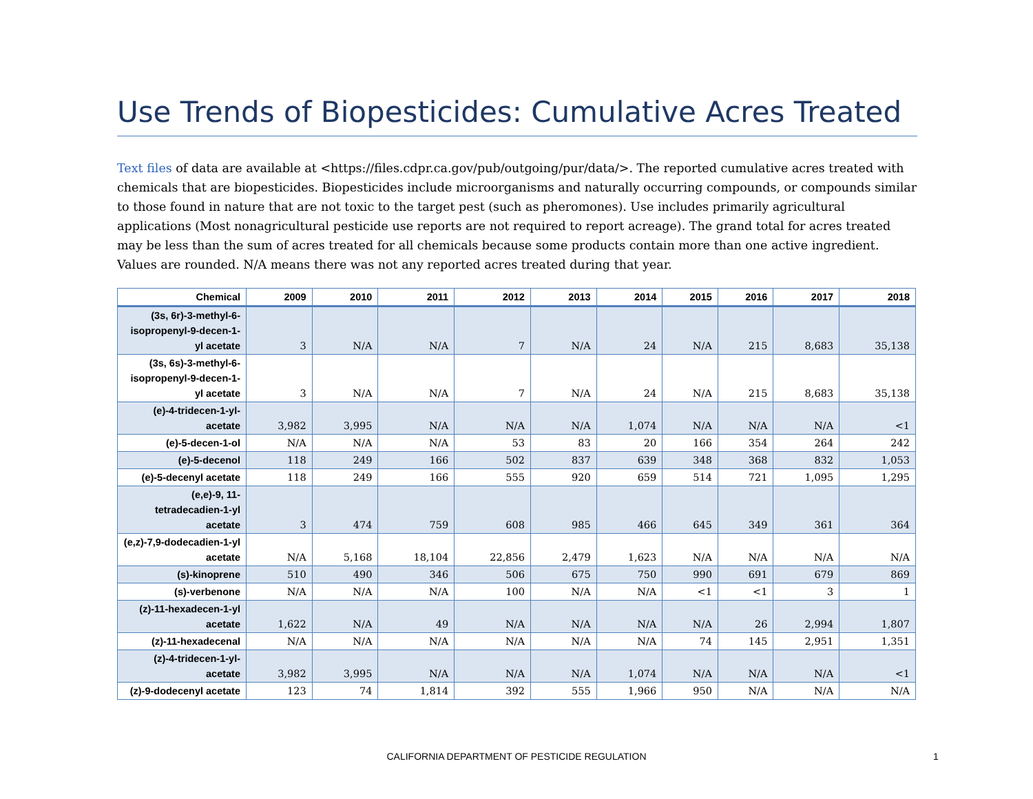Use Trends of Biopesticides: Cumulative Acres Treated
Text files of data are available at <https://files.cdpr.ca.gov/pub/outgoing/pur/data/>. The reported cumulative acres treated with chemicals that are biopesticides. Biopesticides include microorganisms and naturally occurring compounds, or compounds similar to those found in nature that are not toxic to the target pest (such as pheromones). Use includes primarily agricultural applications (Most nonagricultural pesticide use reports are not required to report acreage). The grand total for acres treated may be less than the sum of acres treated for all chemicals because some products contain more than one active ingredient. Values are rounded. N/A means there was not any reported acres treated during that year.
| Chemical | 2009 | 2010 | 2011 | 2012 | 2013 | 2014 | 2015 | 2016 | 2017 | 2018 |
| --- | --- | --- | --- | --- | --- | --- | --- | --- | --- | --- |
| (3s, 6r)-3-methyl-6-isopropenyl-9-decen-1-yl acetate | 3 | N/A | N/A | 7 | N/A | 24 | N/A | 215 | 8,683 | 35,138 |
| (3s, 6s)-3-methyl-6-isopropenyl-9-decen-1-yl acetate | 3 | N/A | N/A | 7 | N/A | 24 | N/A | 215 | 8,683 | 35,138 |
| (e)-4-tridecen-1-yl-acetate | 3,982 | 3,995 | N/A | N/A | N/A | 1,074 | N/A | N/A | N/A | <1 |
| (e)-5-decen-1-ol | N/A | N/A | N/A | 53 | 83 | 20 | 166 | 354 | 264 | 242 |
| (e)-5-decenol | 118 | 249 | 166 | 502 | 837 | 639 | 348 | 368 | 832 | 1,053 |
| (e)-5-decenyl acetate | 118 | 249 | 166 | 555 | 920 | 659 | 514 | 721 | 1,095 | 1,295 |
| (e,e)-9, 11-tetradecadien-1-yl acetate | 3 | 474 | 759 | 608 | 985 | 466 | 645 | 349 | 361 | 364 |
| (e,z)-7,9-dodecadien-1-yl acetate | N/A | 5,168 | 18,104 | 22,856 | 2,479 | 1,623 | N/A | N/A | N/A | N/A |
| (s)-kinoprene | 510 | 490 | 346 | 506 | 675 | 750 | 990 | 691 | 679 | 869 |
| (s)-verbenone | N/A | N/A | N/A | 100 | N/A | N/A | <1 | <1 | 3 | 1 |
| (z)-11-hexadecen-1-yl acetate | 1,622 | N/A | 49 | N/A | N/A | N/A | N/A | 26 | 2,994 | 1,807 |
| (z)-11-hexadecenal | N/A | N/A | N/A | N/A | N/A | N/A | 74 | 145 | 2,951 | 1,351 |
| (z)-4-tridecen-1-yl-acetate | 3,982 | 3,995 | N/A | N/A | N/A | 1,074 | N/A | N/A | N/A | <1 |
| (z)-9-dodecenyl acetate | 123 | 74 | 1,814 | 392 | 555 | 1,966 | 950 | N/A | N/A | N/A |
CALIFORNIA DEPARTMENT OF PESTICIDE REGULATION 1